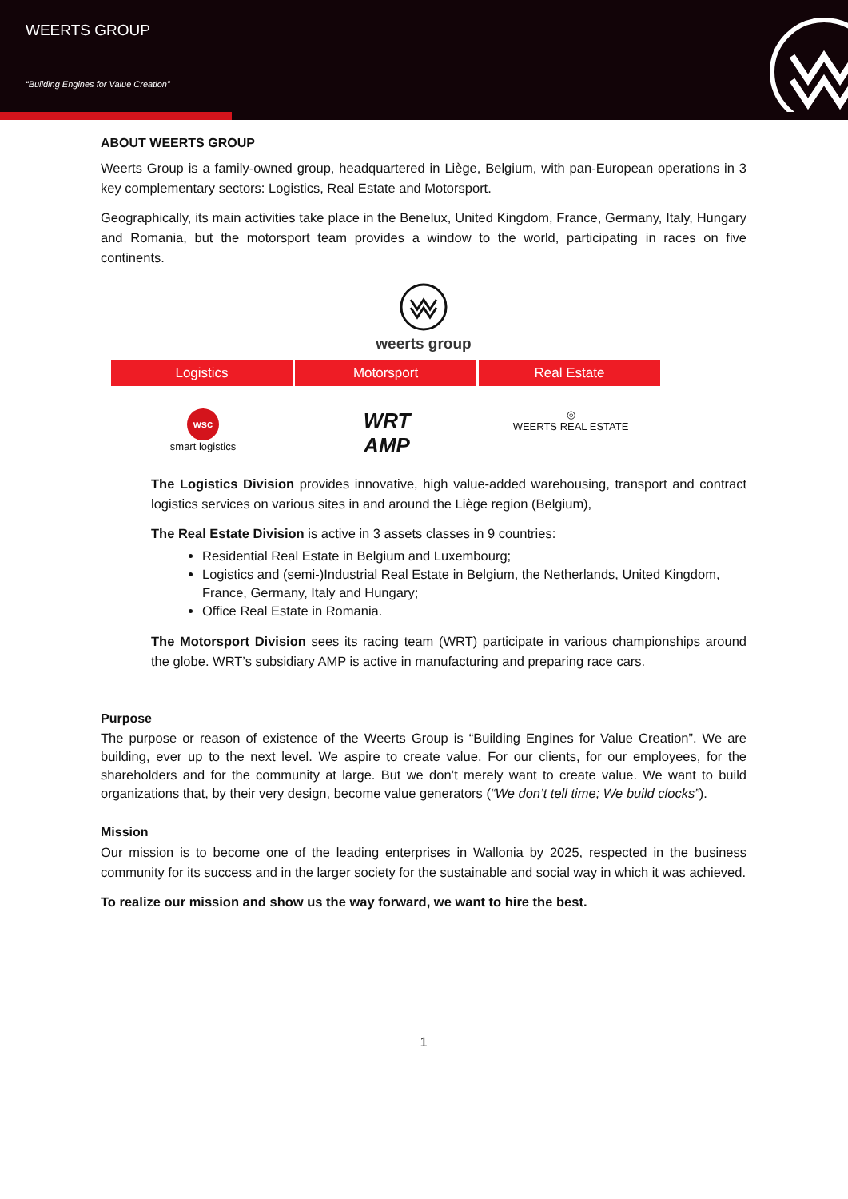WEERTS GROUP
“Building Engines for Value Creation”
ABOUT WEERTS GROUP
Weerts Group is a family-owned group, headquartered in Liège, Belgium, with pan-European operations in 3 key complementary sectors: Logistics, Real Estate and Motorsport.
Geographically, its main activities take place in the Benelux, United Kingdom, France, Germany, Italy, Hungary and Romania, but the motorsport team provides a window to the world, participating in races on five continents.
weerts group
Logistics Motorsport Real Estate
wsc
smart logistics
WRT
AMP
◎
WEERTS REAL ESTATE
The Logistics Division provides innovative, high value-added warehousing, transport and contract logistics services on various sites in and around the Liège region (Belgium),
The Real Estate Division is active in 3 assets classes in 9 countries:
Residential Real Estate in Belgium and Luxembourg;
Logistics and (semi-)Industrial Real Estate in Belgium, the Netherlands, United Kingdom, France, Germany, Italy and Hungary;
Office Real Estate in Romania.
The Motorsport Division sees its racing team (WRT) participate in various championships around the globe. WRT’s subsidiary AMP is active in manufacturing and preparing race cars.
Purpose
The purpose or reason of existence of the Weerts Group is “Building Engines for Value Creation”. We are building, ever up to the next level. We aspire to create value. For our clients, for our employees, for the shareholders and for the community at large. But we don’t merely want to create value. We want to build organizations that, by their very design, become value generators (“We don’t tell time; We build clocks”).
Mission
Our mission is to become one of the leading enterprises in Wallonia by 2025, respected in the business community for its success and in the larger society for the sustainable and social way in which it was achieved.
To realize our mission and show us the way forward, we want to hire the best.
1